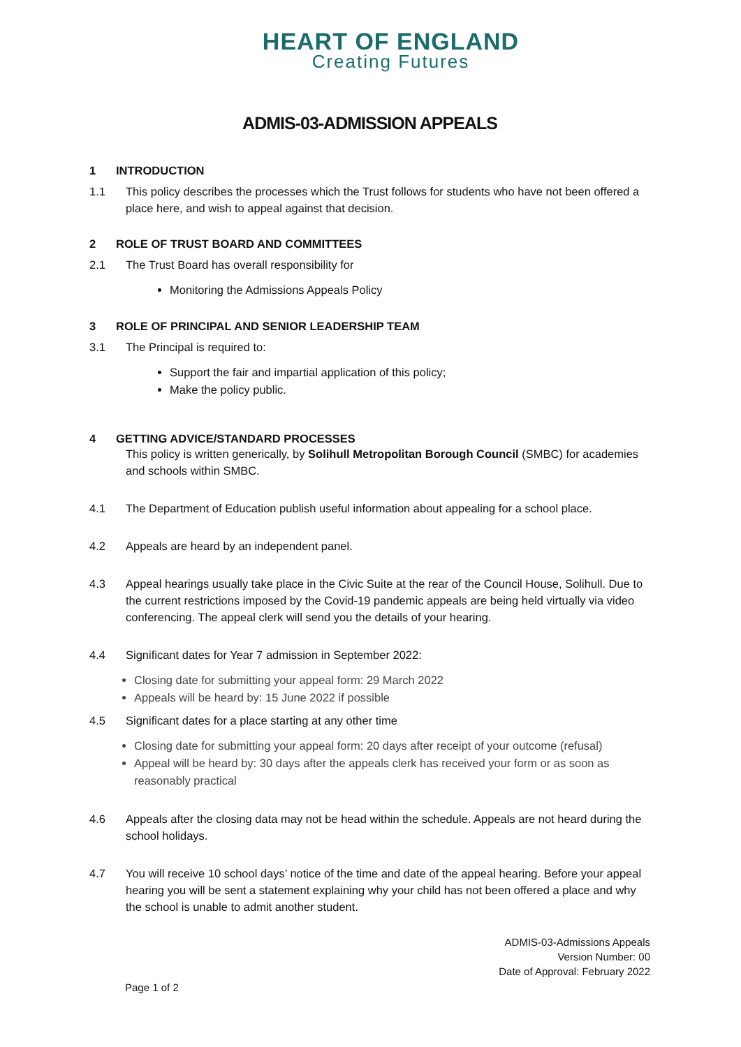HEART OF ENGLAND
Creating Futures
ADMIS-03-ADMISSION APPEALS
1 INTRODUCTION
1.1 This policy describes the processes which the Trust follows for students who have not been offered a place here, and wish to appeal against that decision.
2 ROLE OF TRUST BOARD AND COMMITTEES
2.1 The Trust Board has overall responsibility for
Monitoring the Admissions Appeals Policy
3 ROLE OF PRINCIPAL AND SENIOR LEADERSHIP TEAM
3.1 The Principal is required to:
Support the fair and impartial application of this policy;
Make the policy public.
4 GETTING ADVICE/STANDARD PROCESSES
This policy is written generically, by Solihull Metropolitan Borough Council (SMBC) for academies and schools within SMBC.
4.1 The Department of Education publish useful information about appealing for a school place.
4.2 Appeals are heard by an independent panel.
4.3 Appeal hearings usually take place in the Civic Suite at the rear of the Council House, Solihull. Due to the current restrictions imposed by the Covid-19 pandemic appeals are being held virtually via video conferencing. The appeal clerk will send you the details of your hearing.
4.4 Significant dates for Year 7 admission in September 2022:
Closing date for submitting your appeal form: 29 March 2022
Appeals will be heard by: 15 June 2022 if possible
4.5 Significant dates for a place starting at any other time
Closing date for submitting your appeal form: 20 days after receipt of your outcome (refusal)
Appeal will be heard by: 30 days after the appeals clerk has received your form or as soon as reasonably practical
4.6 Appeals after the closing data may not be head within the schedule. Appeals are not heard during the school holidays.
4.7 You will receive 10 school days’ notice of the time and date of the appeal hearing. Before your appeal hearing you will be sent a statement explaining why your child has not been offered a place and why the school is unable to admit another student.
ADMIS-03-Admissions Appeals
Version Number: 00
Date of Approval: February 2022
Page 1 of 2